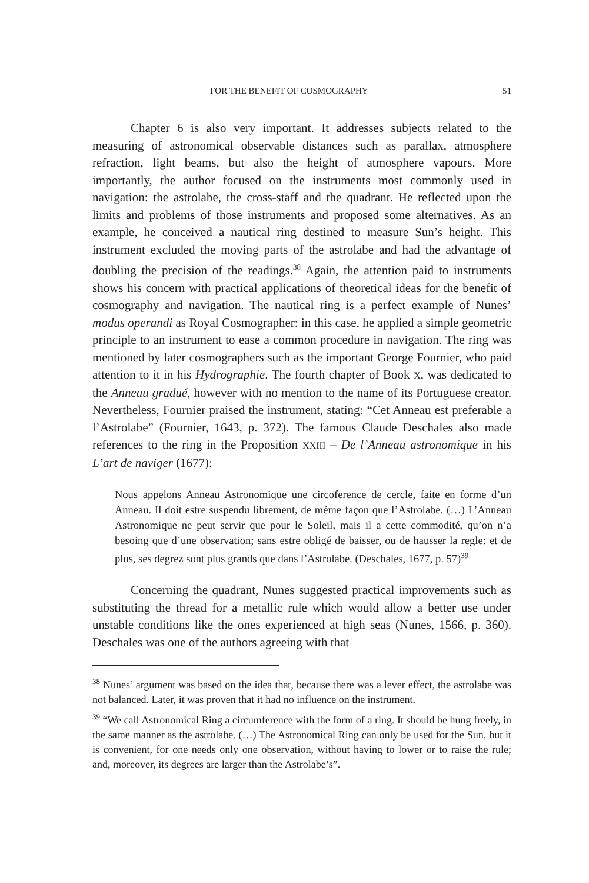FOR THE BENEFIT OF COSMOGRAPHY 51
Chapter 6 is also very important. It addresses subjects related to the measuring of astronomical observable distances such as parallax, atmosphere refraction, light beams, but also the height of atmosphere vapours. More importantly, the author focused on the instruments most commonly used in navigation: the astrolabe, the cross-staff and the quadrant. He reflected upon the limits and problems of those instruments and proposed some alternatives. As an example, he conceived a nautical ring destined to measure Sun’s height. This instrument excluded the moving parts of the astrolabe and had the advantage of doubling the precision of the readings.<sup>38</sup> Again, the attention paid to instruments shows his concern with practical applications of theoretical ideas for the benefit of cosmography and navigation. The nautical ring is a perfect example of Nunes’ modus operandi as Royal Cosmographer: in this case, he applied a simple geometric principle to an instrument to ease a common procedure in navigation. The ring was mentioned by later cosmographers such as the important George Fournier, who paid attention to it in his Hydrographie. The fourth chapter of Book X, was dedicated to the Anneau gradué, however with no mention to the name of its Portuguese creator. Nevertheless, Fournier praised the instrument, stating: “Cet Anneau est preferable a l’Astrolabe” (Fournier, 1643, p. 372). The famous Claude Deschales also made references to the ring in the Proposition XXIII – De l’Anneau astronomique in his L’art de naviger (1677):
Nous appelons Anneau Astronomique une circoference de cercle, faite en forme d’un Anneau. Il doit estre suspendu librement, de méme façon que l’Astrolabe. (…) L’Anneau Astronomique ne peut servir que pour le Soleil, mais il a cette commodité, qu’on n’a besoing que d’une observation; sans estre obligé de baisser, ou de hausser la regle: et de plus, ses degrez sont plus grands que dans l’Astrolabe. (Deschales, 1677, p. 57)<sup>39</sup>
Concerning the quadrant, Nunes suggested practical improvements such as substituting the thread for a metallic rule which would allow a better use under unstable conditions like the ones experienced at high seas (Nunes, 1566, p. 360). Deschales was one of the authors agreeing with that
<sup>38</sup> Nunes’ argument was based on the idea that, because there was a lever effect, the astrolabe was not balanced. Later, it was proven that it had no influence on the instrument.
<sup>39</sup> “We call Astronomical Ring a circumference with the form of a ring. It should be hung freely, in the same manner as the astrolabe. (…) The Astronomical Ring can only be used for the Sun, but it is convenient, for one needs only one observation, without having to lower or to raise the rule; and, moreover, its degrees are larger than the Astrolabe’s”.